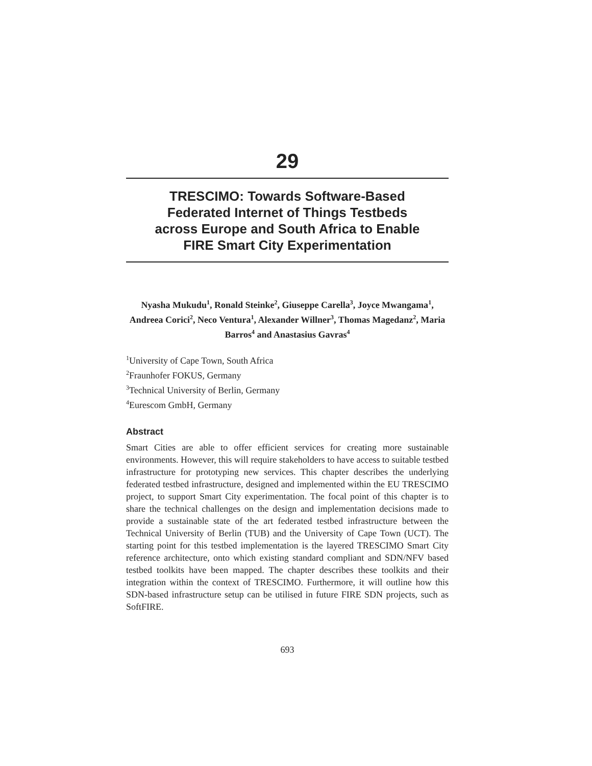29
TRESCIMO: Towards Software-Based
Federated Internet of Things Testbeds
across Europe and South Africa to Enable
FIRE Smart City Experimentation
Nyasha Mukudu<sup>1</sup>, Ronald Steinke<sup>2</sup>, Giuseppe Carella<sup>3</sup>, Joyce Mwangama<sup>1</sup>, Andreea Corici<sup>2</sup>, Neco Ventura<sup>1</sup>, Alexander Willner<sup>3</sup>, Thomas Magedanz<sup>2</sup>, Maria Barros<sup>4</sup> and Anastasius Gavras<sup>4</sup>
<sup>1</sup> University of Cape Town, South Africa
<sup>2</sup> Fraunhofer FOKUS, Germany
<sup>3</sup> Technical University of Berlin, Germany
<sup>4</sup> Eurescom GmbH, Germany
Abstract
Smart Cities are able to offer efficient services for creating more sustainable environments. However, this will require stakeholders to have access to suitable testbed infrastructure for prototyping new services. This chapter describes the underlying federated testbed infrastructure, designed and implemented within the EU TRESCIMO project, to support Smart City experimentation. The focal point of this chapter is to share the technical challenges on the design and implementation decisions made to provide a sustainable state of the art federated testbed infrastructure between the Technical University of Berlin (TUB) and the University of Cape Town (UCT). The starting point for this testbed implementation is the layered TRESCIMO Smart City reference architecture, onto which existing standard compliant and SDN/NFV based testbed toolkits have been mapped. The chapter describes these toolkits and their integration within the context of TRESCIMO. Furthermore, it will outline how this SDN-based infrastructure setup can be utilised in future FIRE SDN projects, such as SoftFIRE.
693